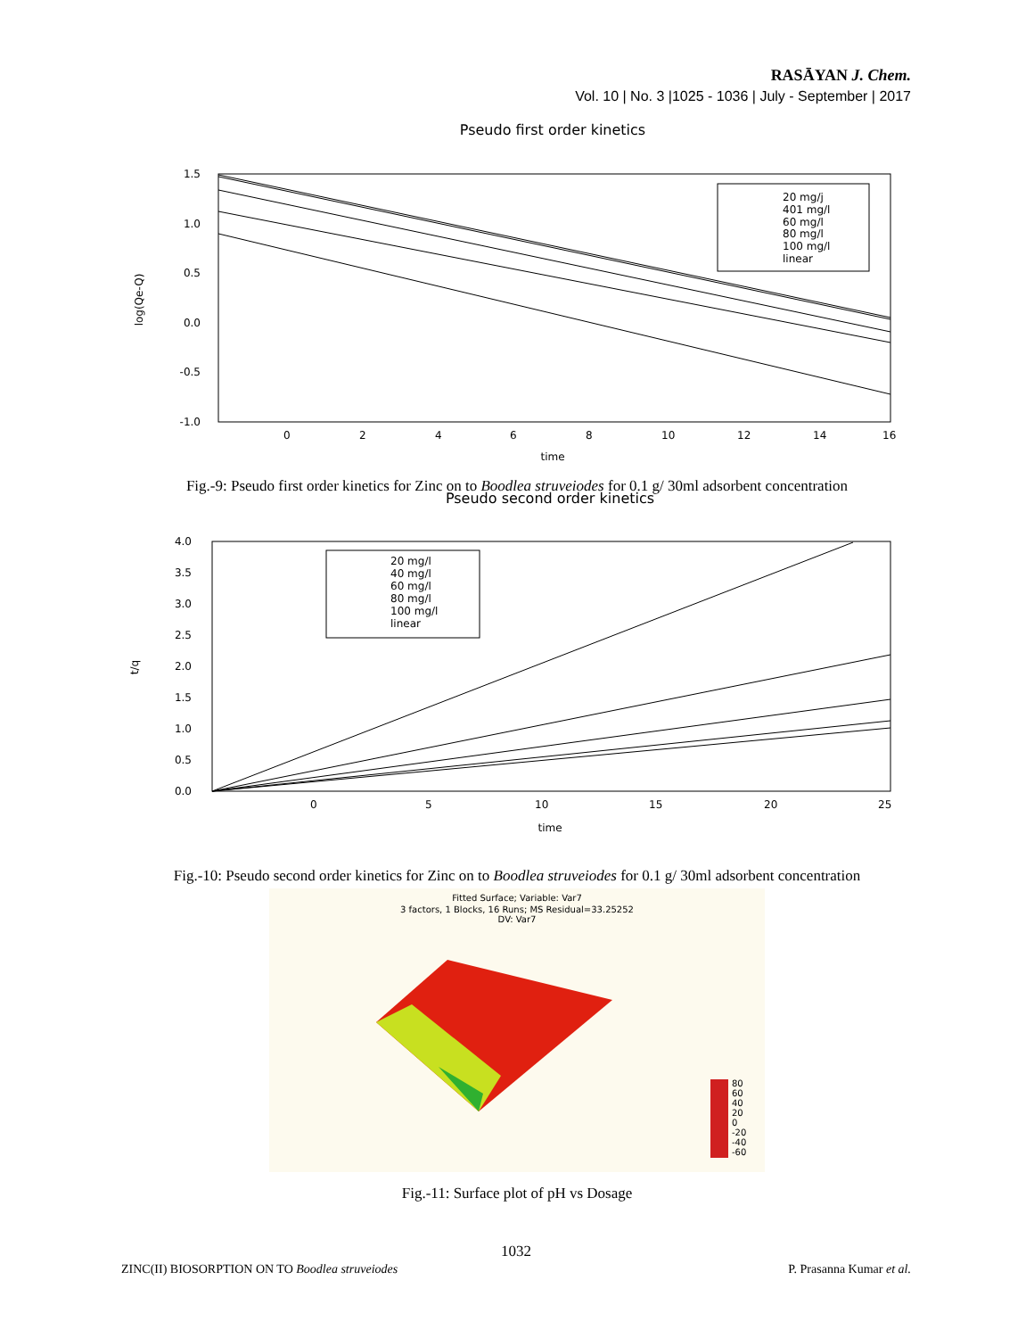RASĀYAN J. Chem.
Vol. 10 | No. 3 |1025 - 1036 | July - September | 2017
Pseudo first order kinetics
1.5
1.0
0.5
0.0
-0.5
-1.0
0
2
4
6
8
10
12
14
16
time
log(Qe-Q)
20 mg/j
401 mg/l
60 mg/l
80 mg/l
100 mg/l
linear
Fig.-9: Pseudo first order kinetics for Zinc on to Boodlea struveiodes for 0.1 g/ 30ml adsorbent concentration
Pseudo second order kinetics
4.0
3.5
3.0
2.5
2.0
1.5
1.0
0.5
0.0
0
5
10
15
20
25
time
t/q
20 mg/l
40 mg/l
60 mg/l
80 mg/l
100 mg/l
linear
Fig.-10: Pseudo second order kinetics for Zinc on to Boodlea struveiodes for 0.1 g/ 30ml adsorbent concentration
Fitted Surface; Variable: Var7
3 factors, 1 Blocks, 16 Runs; MS Residual=33.25252
DV: Var7
80
60
40
20
0
-20
-40
-60
Fig.-11: Surface plot of pH vs Dosage
1032
ZINC(II) BIOSORPTION ON TO Boodlea struveiodes P. Prasanna Kumar et al.